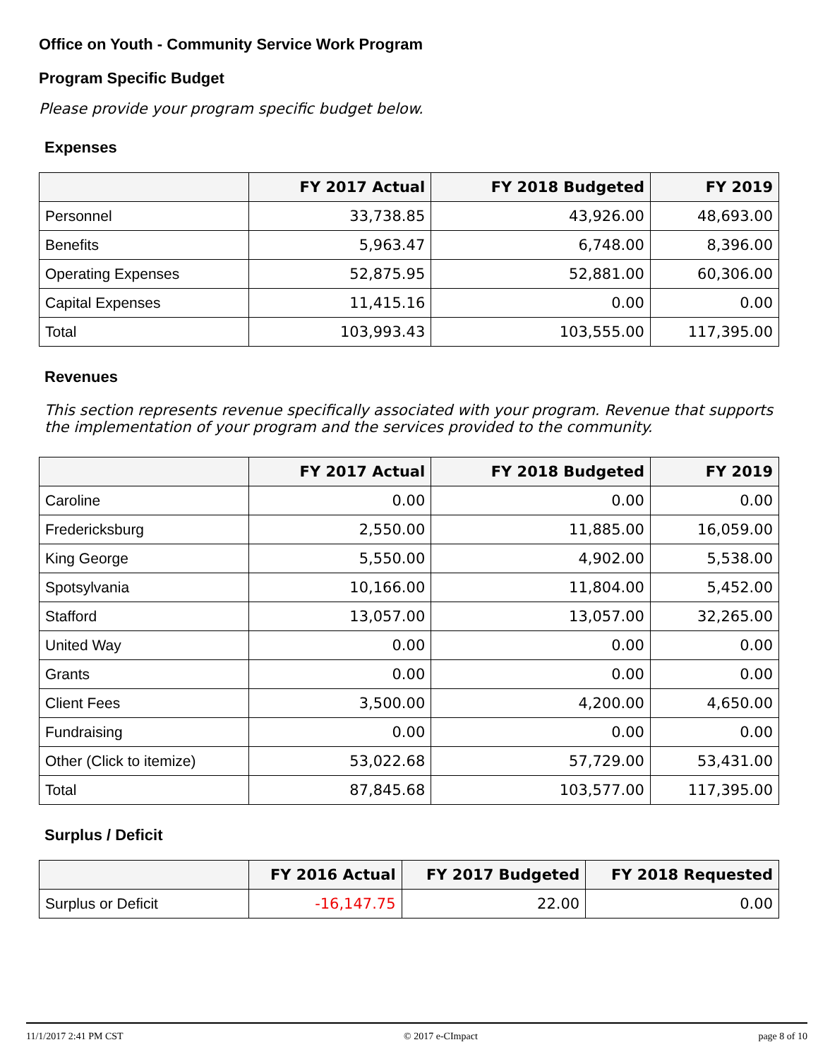Office on Youth - Community Service Work Program
Program Specific Budget
Please provide your program specific budget below.
Expenses
| | FY 2017 Actual | FY 2018 Budgeted | FY 2019 |
| --- | --- | --- | --- |
| Personnel | 33,738.85 | 43,926.00 | 48,693.00 |
| Benefits | 5,963.47 | 6,748.00 | 8,396.00 |
| Operating Expenses | 52,875.95 | 52,881.00 | 60,306.00 |
| Capital Expenses | 11,415.16 | 0.00 | 0.00 |
| Total | 103,993.43 | 103,555.00 | 117,395.00 |
Revenues
This section represents revenue specifically associated with your program. Revenue that supports the implementation of your program and the services provided to the community.
| | FY 2017 Actual | FY 2018 Budgeted | FY 2019 |
| --- | --- | --- | --- |
| Caroline | 0.00 | 0.00 | 0.00 |
| Fredericksburg | 2,550.00 | 11,885.00 | 16,059.00 |
| King George | 5,550.00 | 4,902.00 | 5,538.00 |
| Spotsylvania | 10,166.00 | 11,804.00 | 5,452.00 |
| Stafford | 13,057.00 | 13,057.00 | 32,265.00 |
| United Way | 0.00 | 0.00 | 0.00 |
| Grants | 0.00 | 0.00 | 0.00 |
| Client Fees | 3,500.00 | 4,200.00 | 4,650.00 |
| Fundraising | 0.00 | 0.00 | 0.00 |
| Other (Click to itemize) | 53,022.68 | 57,729.00 | 53,431.00 |
| Total | 87,845.68 | 103,577.00 | 117,395.00 |
Surplus / Deficit
| | FY 2016 Actual | FY 2017 Budgeted | FY 2018 Requested |
| --- | --- | --- | --- |
| Surplus or Deficit | -16,147.75 | 22.00 | 0.00 |
11/1/2017 2:41 PM CST © 2017 e-CImpact page 8 of 10